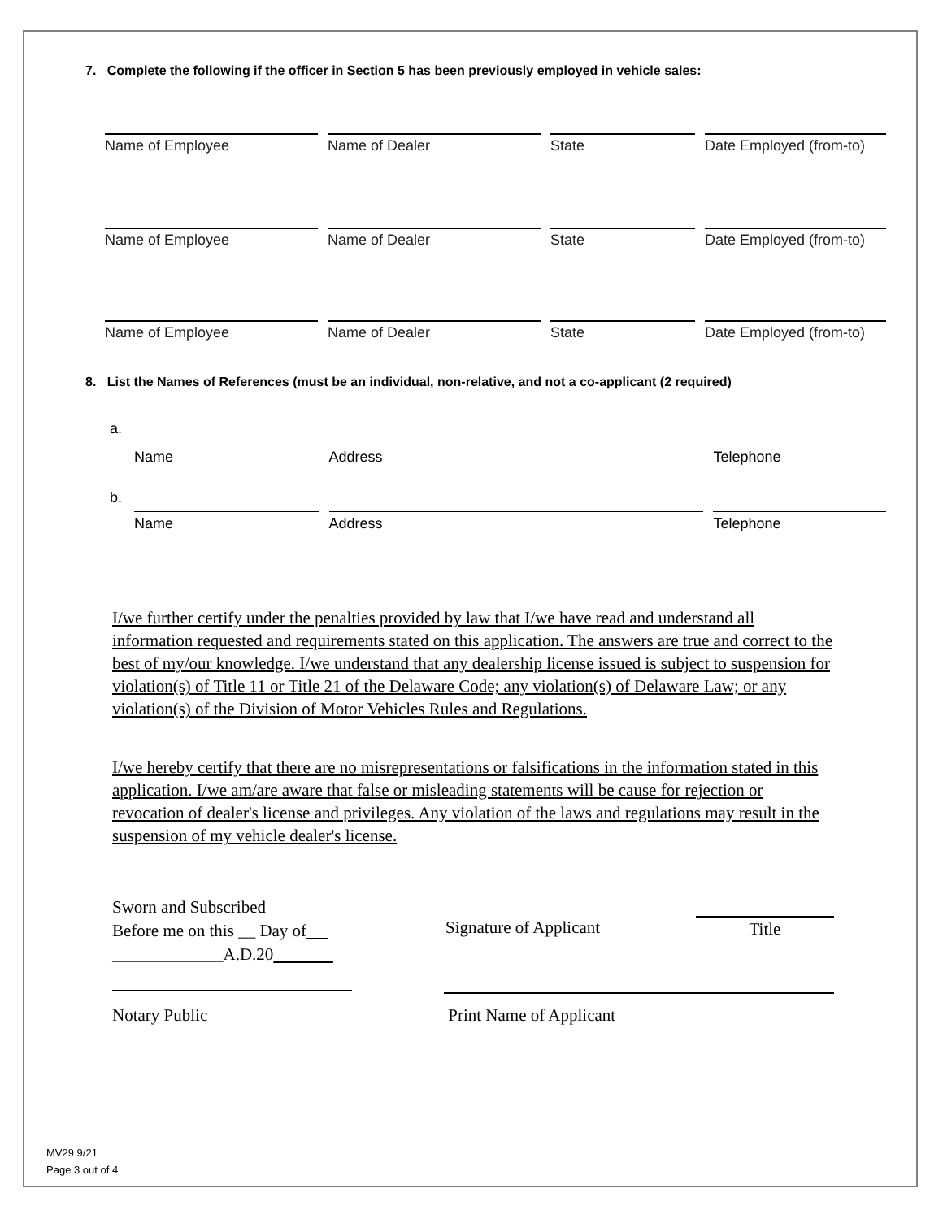7. Complete the following if the officer in Section 5 has been previously employed in vehicle sales:
Name of Employee Name of Dealer State Date Employed (from-to)
Name of Employee Name of Dealer State Date Employed (from-to)
Name of Employee Name of Dealer State Date Employed (from-to)
8. List the Names of References (must be an individual, non-relative, and not a co-applicant (2 required)
a.
Name Address Telephone
b.
Name Address Telephone
I/we further certify under the penalties provided by law that I/we have read and understand all information requested and requirements stated on this application. The answers are true and correct to the best of my/our knowledge. I/we understand that any dealership license issued is subject to suspension for violation(s) of Title 11 or Title 21 of the Delaware Code; any violation(s) of Delaware Law; or any violation(s) of the Division of Motor Vehicles Rules and Regulations.
I/we hereby certify that there are no misrepresentations or falsifications in the information stated in this application. I/we am/are aware that false or misleading statements will be cause for rejection or revocation of dealer's license and privileges. Any violation of the laws and regulations may result in the suspension of my vehicle dealer's license.
Sworn and Subscribed
Before me on this __ Day of
_____________A.D.20
Signature of Applicant Title
Notary Public Print Name of Applicant
MV29 9/21
Page 3 out of 4